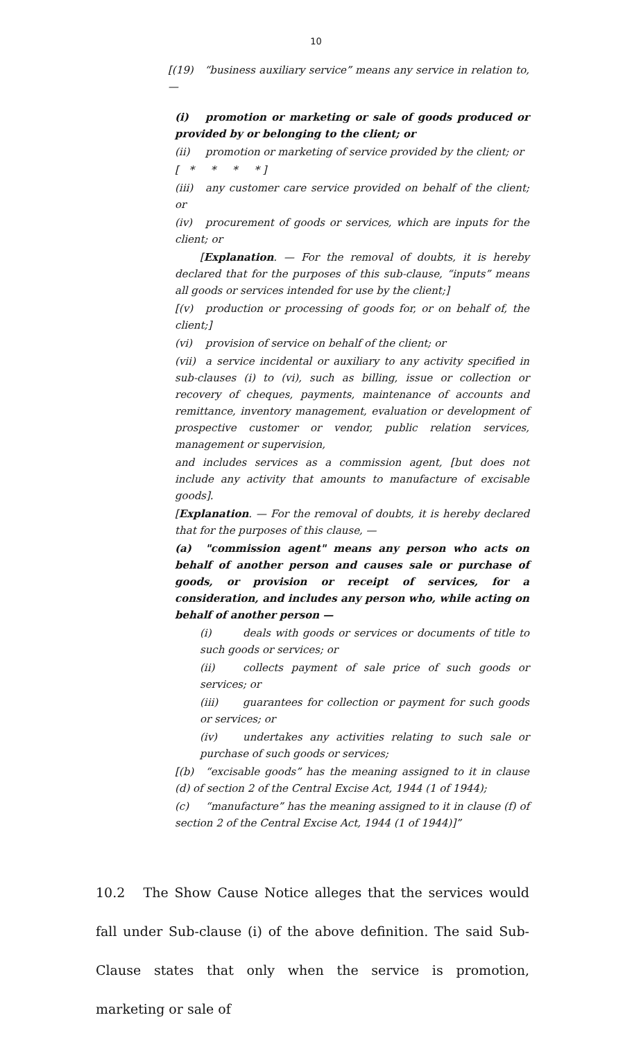10
[(19) “business auxiliary service” means any service in relation to, —
(i) promotion or marketing or sale of goods produced or provided by or belonging to the client; or
(ii) promotion or marketing of service provided by the client; or
[ * * * * ]
(iii) any customer care service provided on behalf of the client; or
(iv) procurement of goods or services, which are inputs for the client; or
[Explanation. — For the removal of doubts, it is hereby declared that for the purposes of this sub-clause, “inputs” means all goods or services intended for use by the client;]
[(v) production or processing of goods for, or on behalf of, the client;]
(vi) provision of service on behalf of the client; or
(vii) a service incidental or auxiliary to any activity specified in sub-clauses (i) to (vi), such as billing, issue or collection or recovery of cheques, payments, maintenance of accounts and remittance, inventory management, evaluation or development of prospective customer or vendor, public relation services, management or supervision,
and includes services as a commission agent, [but does not include any activity that amounts to manufacture of excisable goods].
[Explanation. — For the removal of doubts, it is hereby declared that for the purposes of this clause, —
(a) "commission agent" means any person who acts on behalf of another person and causes sale or purchase of goods, or provision or receipt of services, for a consideration, and includes any person who, while acting on behalf of another person —
(i) deals with goods or services or documents of title to such goods or services; or
(ii) collects payment of sale price of such goods or services; or
(iii) guarantees for collection or payment for such goods or services; or
(iv) undertakes any activities relating to such sale or purchase of such goods or services;
[(b) “excisable goods” has the meaning assigned to it in clause (d) of section 2 of the Central Excise Act, 1944 (1 of 1944);
(c) “manufacture” has the meaning assigned to it in clause (f) of section 2 of the Central Excise Act, 1944 (1 of 1944)]”
10.2 The Show Cause Notice alleges that the services would fall under Sub-clause (i) of the above definition. The said Sub-Clause states that only when the service is promotion, marketing or sale of